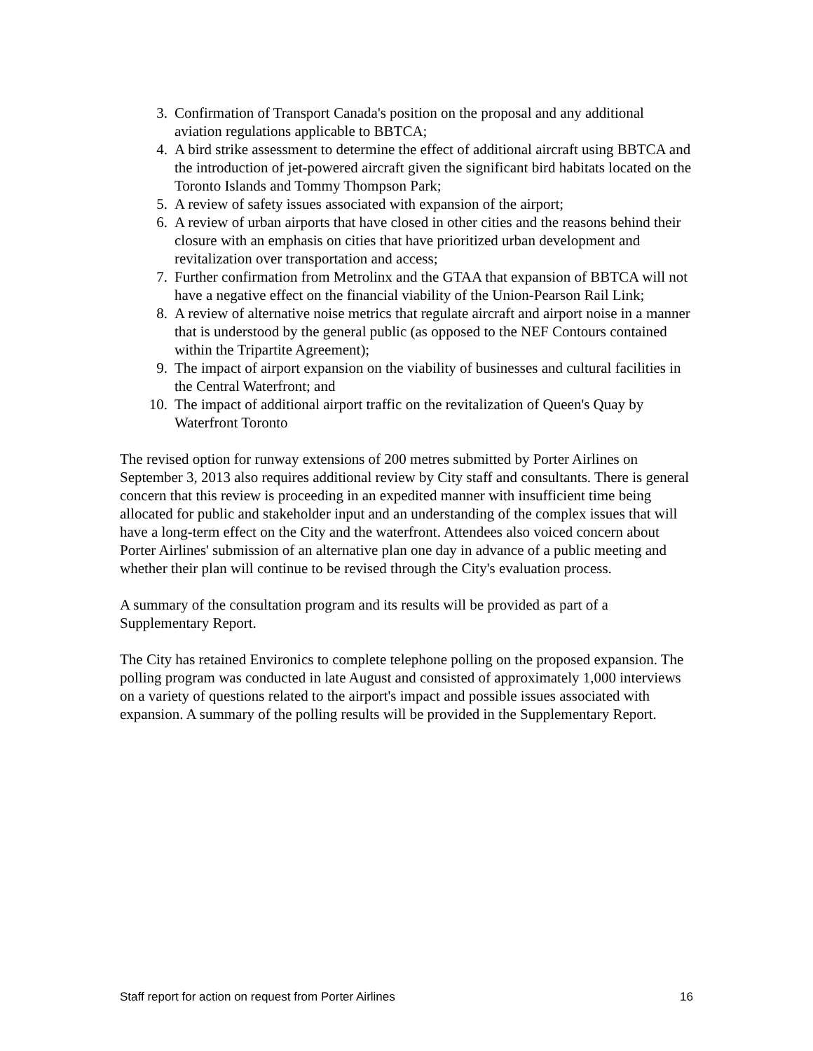3. Confirmation of Transport Canada's position on the proposal and any additional aviation regulations applicable to BBTCA;
4. A bird strike assessment to determine the effect of additional aircraft using BBTCA and the introduction of jet-powered aircraft given the significant bird habitats located on the Toronto Islands and Tommy Thompson Park;
5. A review of safety issues associated with expansion of the airport;
6. A review of urban airports that have closed in other cities and the reasons behind their closure with an emphasis on cities that have prioritized urban development and revitalization over transportation and access;
7. Further confirmation from Metrolinx and the GTAA that expansion of BBTCA will not have a negative effect on the financial viability of the Union-Pearson Rail Link;
8. A review of alternative noise metrics that regulate aircraft and airport noise in a manner that is understood by the general public (as opposed to the NEF Contours contained within the Tripartite Agreement);
9. The impact of airport expansion on the viability of businesses and cultural facilities in the Central Waterfront; and
10. The impact of additional airport traffic on the revitalization of Queen's Quay by Waterfront Toronto
The revised option for runway extensions of 200 metres submitted by Porter Airlines on September 3, 2013 also requires additional review by City staff and consultants. There is general concern that this review is proceeding in an expedited manner with insufficient time being allocated for public and stakeholder input and an understanding of the complex issues that will have a long-term effect on the City and the waterfront. Attendees also voiced concern about Porter Airlines' submission of an alternative plan one day in advance of a public meeting and whether their plan will continue to be revised through the City's evaluation process.
A summary of the consultation program and its results will be provided as part of a Supplementary Report.
The City has retained Environics to complete telephone polling on the proposed expansion. The polling program was conducted in late August and consisted of approximately 1,000 interviews on a variety of questions related to the airport's impact and possible issues associated with expansion. A summary of the polling results will be provided in the Supplementary Report.
Staff report for action on request from Porter Airlines 16